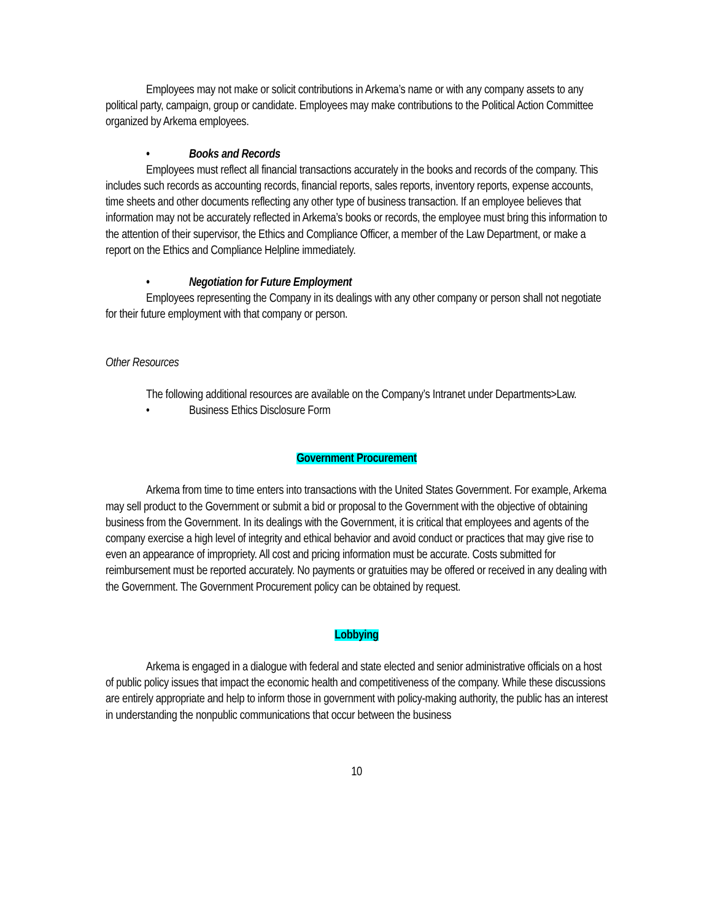Employees may not make or solicit contributions in Arkema’s name or with any company assets to any political party, campaign, group or candidate. Employees may make contributions to the Political Action Committee organized by Arkema employees.
• Books and Records
Employees must reflect all financial transactions accurately in the books and records of the company. This includes such records as accounting records, financial reports, sales reports, inventory reports, expense accounts, time sheets and other documents reflecting any other type of business transaction. If an employee believes that information may not be accurately reflected in Arkema’s books or records, the employee must bring this information to the attention of their supervisor, the Ethics and Compliance Officer, a member of the Law Department, or make a report on the Ethics and Compliance Helpline immediately.
• Negotiation for Future Employment
Employees representing the Company in its dealings with any other company or person shall not negotiate for their future employment with that company or person.
Other Resources
The following additional resources are available on the Company’s Intranet under Departments>Law.
• Business Ethics Disclosure Form
Government Procurement
Arkema from time to time enters into transactions with the United States Government. For example, Arkema may sell product to the Government or submit a bid or proposal to the Government with the objective of obtaining business from the Government. In its dealings with the Government, it is critical that employees and agents of the company exercise a high level of integrity and ethical behavior and avoid conduct or practices that may give rise to even an appearance of impropriety. All cost and pricing information must be accurate. Costs submitted for reimbursement must be reported accurately. No payments or gratuities may be offered or received in any dealing with the Government. The Government Procurement policy can be obtained by request.
Lobbying
Arkema is engaged in a dialogue with federal and state elected and senior administrative officials on a host of public policy issues that impact the economic health and competitiveness of the company. While these discussions are entirely appropriate and help to inform those in government with policy-making authority, the public has an interest in understanding the nonpublic communications that occur between the business
10